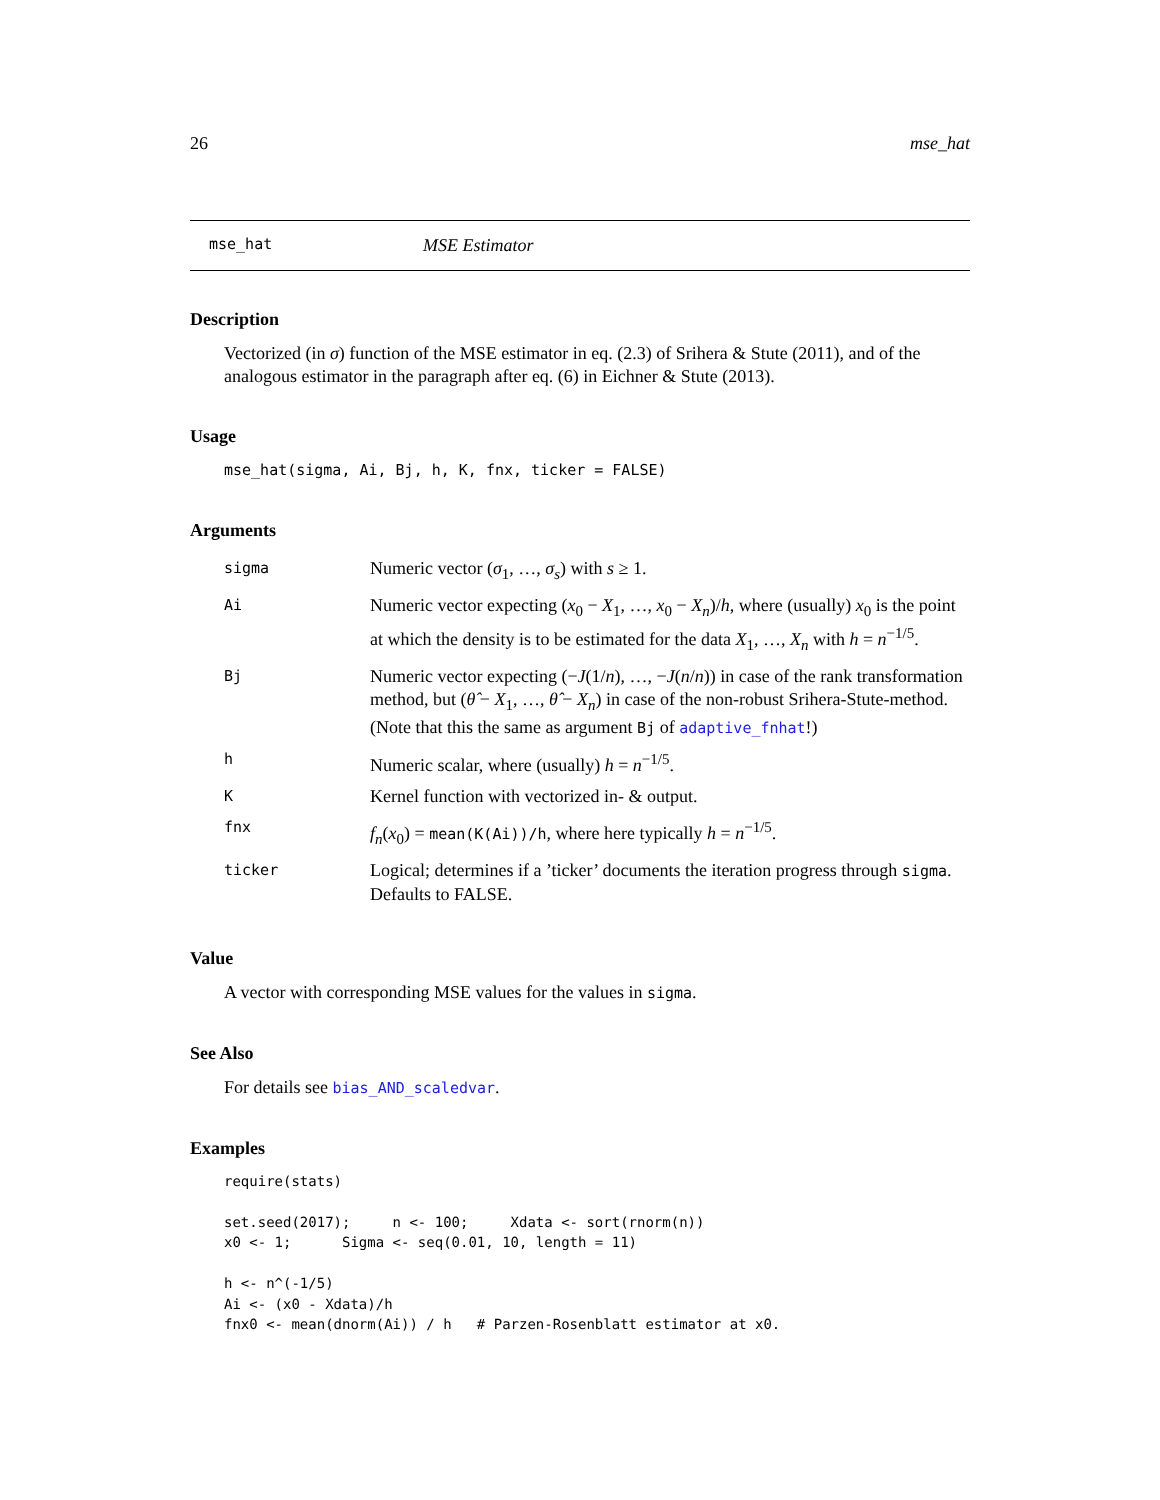26 mse_hat
mse_hat MSE Estimator
Description
Vectorized (in σ) function of the MSE estimator in eq. (2.3) of Srihera & Stute (2011), and of the analogous estimator in the paragraph after eq. (6) in Eichner & Stute (2013).
Usage
mse_hat(sigma, Ai, Bj, h, K, fnx, ticker = FALSE)
Arguments
| sigma | Numeric vector ( σ<sub>1</sub>, …, σ<sub>s</sub> ) with s ≥ 1. |
| Ai | Numeric vector expecting ( x<sub>0</sub> − X<sub>1</sub>, …, x<sub>0</sub> − X<sub>n</sub> )/ h , where (usually) x<sub>0</sub> is the point at which the density is to be estimated for the data X<sub>1</sub>, …, X<sub>n</sub> with h = n<sup>−1/5</sup>. |
| Bj | Numeric vector expecting (− J (1/ n ), …, − J ( n / n )) in case of the rank transformation method, but ( θ̂ − X<sub>1</sub>, …, θ̂ − X<sub>n</sub> ) in case of the non-robust Srihera-Stute-method. (Note that this the same as argument Bj of adaptive_fnhat !) |
| h | Numeric scalar, where (usually) h = n<sup>−1/5</sup>. |
| K | Kernel function with vectorized in- & output. |
| fnx | f<sub>n</sub> ( x<sub>0</sub>) = mean(K(Ai))/h , where here typically h = n<sup>−1/5</sup>. |
| ticker | Logical; determines if a ’ticker’ documents the iteration progress through sigma . Defaults to FALSE. |
Value
A vector with corresponding MSE values for the values in sigma.
See Also
For details see bias_AND_scaledvar.
Examples
require(stats)

set.seed(2017);     n <- 100;     Xdata <- sort(rnorm(n))
x0 <- 1;      Sigma <- seq(0.01, 10, length = 11)

h <- n^(-1/5)
Ai <- (x0 - Xdata)/h
fnx0 <- mean(dnorm(Ai)) / h   # Parzen-Rosenblatt estimator at x0.